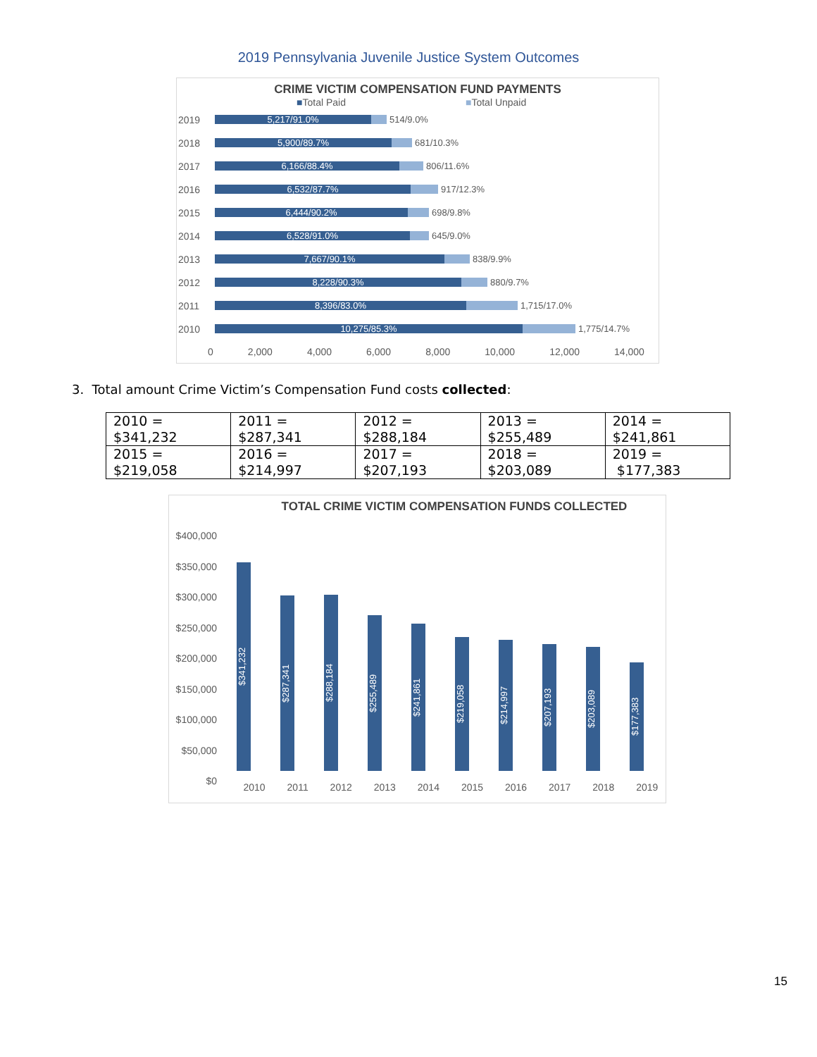2019 Pennsylvania Juvenile Justice System Outcomes
CRIME VICTIM COMPENSATION FUND PAYMENTS
■Total Paid ■Total Unpaid
2019
5,217/91.0%
514/9.0%
2018
5,900/89.7%
681/10.3%
2017
6,166/88.4%
806/11.6%
2016
6,532/87.7%
917/12.3%
2015
6,444/90.2%
698/9.8%
2014
6,528/91.0%
645/9.0%
2013
7,667/90.1%
838/9.9%
2012
8,228/90.3%
880/9.7%
2011
8,396/83.0%
1,715/17.0%
2010
10,275/85.3%
1,775/14.7%
0 2,000 4,000 6,000 8,000 10,000 12,000 14,000
3. Total amount Crime Victim’s Compensation Fund costs collected:
| 2010 = $341,232 | 2011 = $287,341 | 2012 = $288,184 | 2013 = $255,489 | 2014 = $241,861 |
| 2015 = $219,058 | 2016 = $214,997 | 2017 = $207,193 | 2018 = $203,089 | 2019 = $177,383 |
TOTAL CRIME VICTIM COMPENSATION FUNDS COLLECTED
$400,000
$350,000
$300,000
$250,000
$200,000
$150,000
$100,000
$50,000
$0
$341,232
$287,341
$288,184
$255,489
$241,861
$219,058
$214,997
$207,193
$203,089
$177,383
2010 2011 2012 2013 2014 2015 2016 2017 2018 2019
15